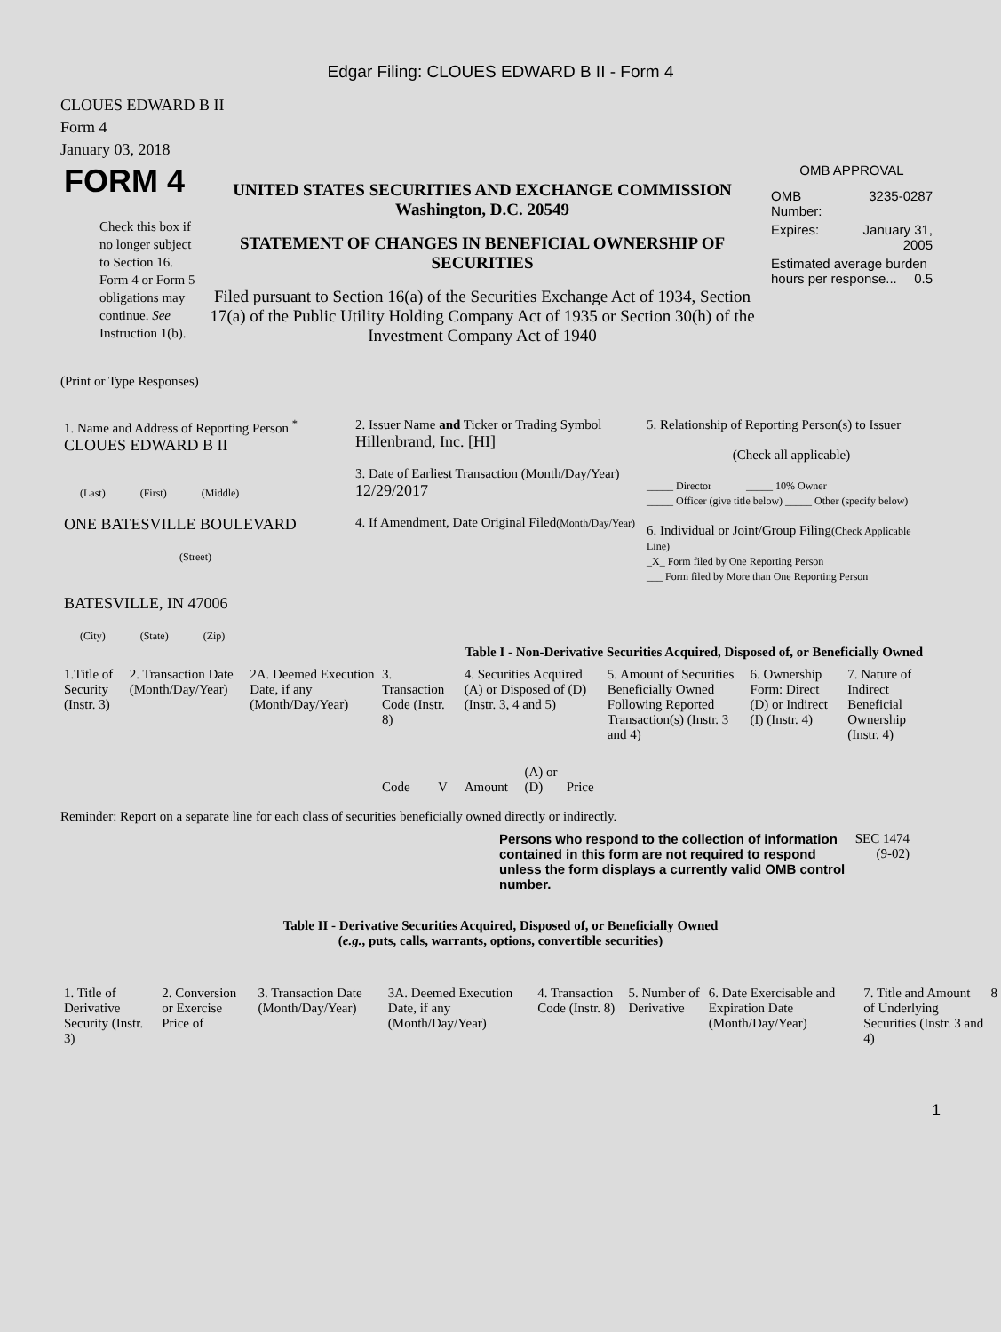Edgar Filing: CLOUES EDWARD B II - Form 4
CLOUES EDWARD B II
Form 4
January 03, 2018
| FORM 4 Check this box if no longer subject to Section 16. Form 4 or Form 5 obligations may continue. See Instruction 1(b). | UNITED STATES SECURITIES AND EXCHANGE COMMISSION Washington, D.C. 20549 STATEMENT OF CHANGES IN BENEFICIAL OWNERSHIP OF SECURITIES Filed pursuant to Section 16(a) of the Securities Exchange Act of 1934, Section 17(a) of the Public Utility Holding Company Act of 1935 or Section 30(h) of the Investment Company Act of 1940 | OMB APPROVAL / OMB Number: / 3235-0287 / / Expires: / January 31, 2005 / / Estimated average burden hours per response... 0.5 / / |
(Print or Type Responses)
| 1. Name and Address of Reporting Person <sup>*</sup> CLOUES EDWARD B II (Last) (First) (Middle) ONE BATESVILLE BOULEVARD (Street) BATESVILLE, IN 47006 (City) (State) (Zip) | 2. Issuer Name and Ticker or Trading Symbol Hillenbrand, Inc. [HI] 3. Date of Earliest Transaction (Month/Day/Year) 12/29/2017 4. If Amendment, Date Original Filed (Month/Day/Year) | 5. Relationship of Reporting Person(s) to Issuer (Check all applicable) _____ Director _____ 10% Owner _____ Officer (give title below) _____ Other (specify below) 6. Individual or Joint/Group Filing (Check Applicable Line) _X_ Form filed by One Reporting Person ___ Form filed by More than One Reporting Person |
Table I - Non-Derivative Securities Acquired, Disposed of, or Beneficially Owned
| 1.Title of Security (Instr. 3) | 2. Transaction Date (Month/Day/Year) | 2A. Deemed Execution Date, if any (Month/Day/Year) | 3. Transaction Code (Instr. 8) | | 4. Securities Acquired (A) or Disposed of (D) (Instr. 3, 4 and 5) | | | 5. Amount of Securities Beneficially Owned Following Reported Transaction(s) (Instr. 3 and 4) | 6. Ownership Form: Direct (D) or Indirect (I) (Instr. 4) | 7. Nature of Indirect Beneficial Ownership (Instr. 4) |
| --- | --- | --- | --- | --- | --- | --- | --- | --- | --- | --- |
| | | | Code | V | Amount | (A) or (D) | Price | | | |
Reminder: Report on a separate line for each class of securities beneficially owned directly or indirectly.
| Persons who respond to the collection of information contained in this form are not required to respond unless the form displays a currently valid OMB control number. | SEC 1474 (9-02) |
Table II - Derivative Securities Acquired, Disposed of, or Beneficially Owned
(e.g., puts, calls, warrants, options, convertible securities)
| 1. Title of Derivative Security (Instr. 3) | 2. Conversion or Exercise Price of | 3. Transaction Date (Month/Day/Year) | 3A. Deemed Execution Date, if any (Month/Day/Year) | 4. Transaction Code (Instr. 8) | 5. Number of Derivative | 6. Date Exercisable and Expiration Date (Month/Day/Year) | 7. Title and Amount of Underlying Securities (Instr. 3 and 4) | 8 |
| --- | --- | --- | --- | --- | --- | --- | --- | --- |
1